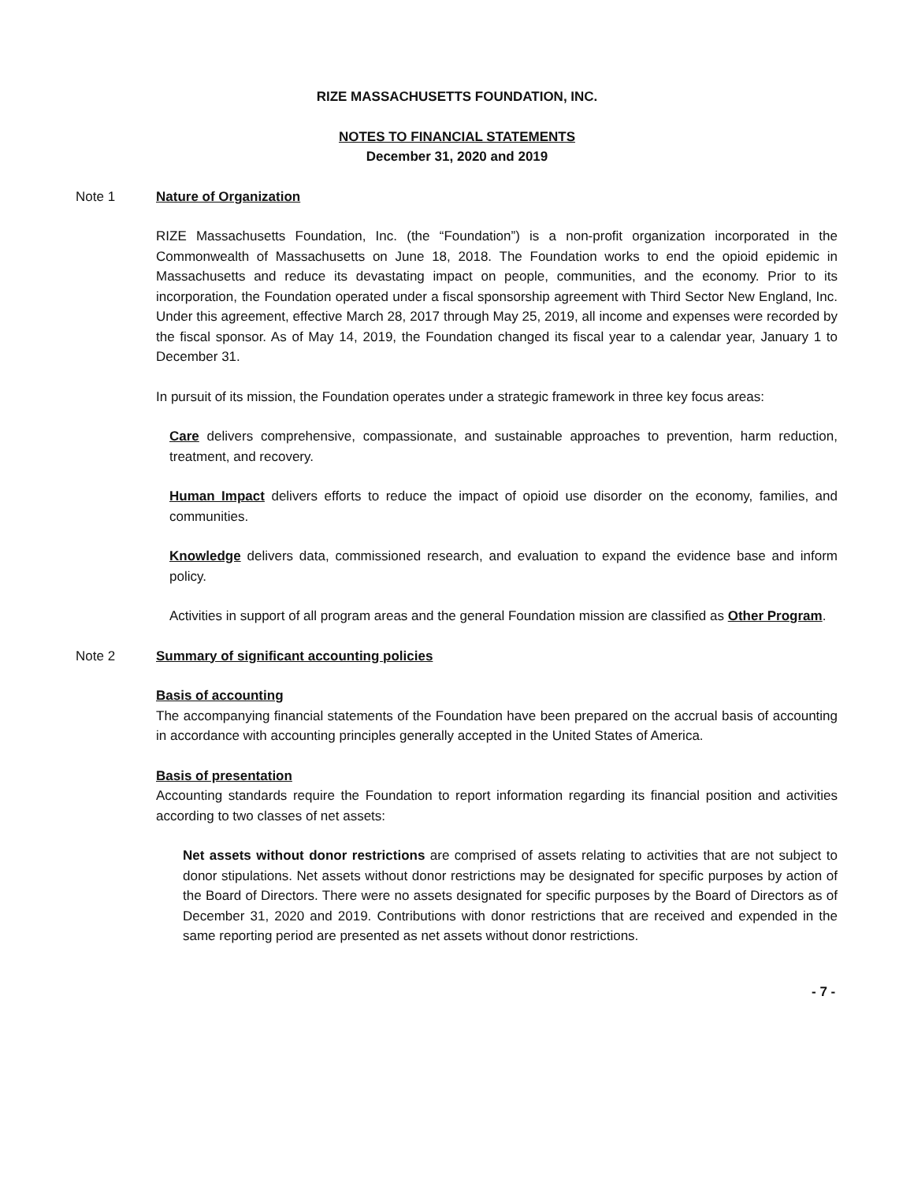RIZE MASSACHUSETTS FOUNDATION, INC.
NOTES TO FINANCIAL STATEMENTS
December 31, 2020 and 2019
Note 1 Nature of Organization
RIZE Massachusetts Foundation, Inc. (the “Foundation”) is a non-profit organization incorporated in the Commonwealth of Massachusetts on June 18, 2018. The Foundation works to end the opioid epidemic in Massachusetts and reduce its devastating impact on people, communities, and the economy. Prior to its incorporation, the Foundation operated under a fiscal sponsorship agreement with Third Sector New England, Inc. Under this agreement, effective March 28, 2017 through May 25, 2019, all income and expenses were recorded by the fiscal sponsor. As of May 14, 2019, the Foundation changed its fiscal year to a calendar year, January 1 to December 31.
In pursuit of its mission, the Foundation operates under a strategic framework in three key focus areas:
Care delivers comprehensive, compassionate, and sustainable approaches to prevention, harm reduction, treatment, and recovery.
Human Impact delivers efforts to reduce the impact of opioid use disorder on the economy, families, and communities.
Knowledge delivers data, commissioned research, and evaluation to expand the evidence base and inform policy.
Activities in support of all program areas and the general Foundation mission are classified as Other Program.
Note 2 Summary of significant accounting policies
Basis of accounting
The accompanying financial statements of the Foundation have been prepared on the accrual basis of accounting in accordance with accounting principles generally accepted in the United States of America.
Basis of presentation
Accounting standards require the Foundation to report information regarding its financial position and activities according to two classes of net assets:
Net assets without donor restrictions are comprised of assets relating to activities that are not subject to donor stipulations. Net assets without donor restrictions may be designated for specific purposes by action of the Board of Directors. There were no assets designated for specific purposes by the Board of Directors as of December 31, 2020 and 2019. Contributions with donor restrictions that are received and expended in the same reporting period are presented as net assets without donor restrictions.
- 7 -